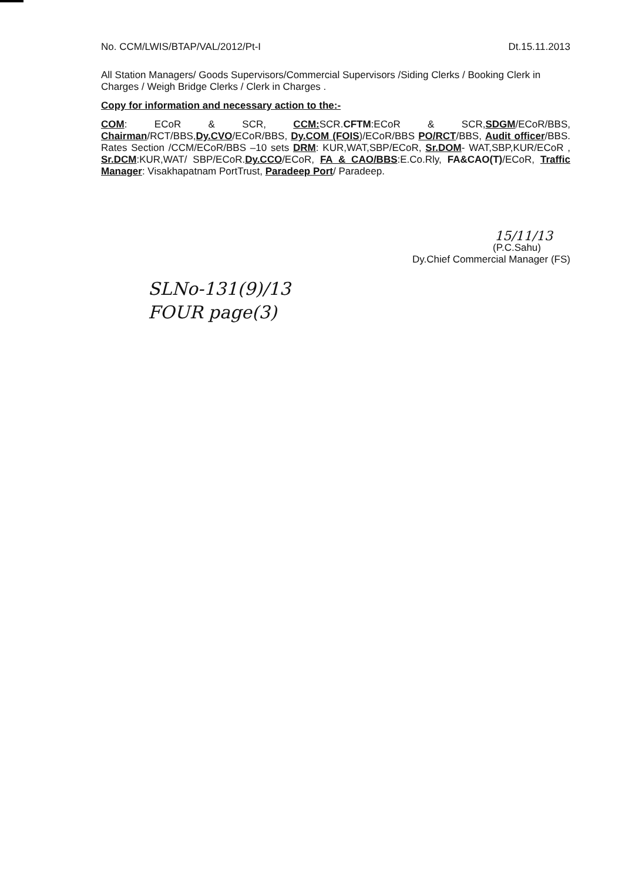No. CCM/LWIS/BTAP/VAL/2012/Pt-I Dt.15.11.2013
All Station Managers/ Goods Supervisors/Commercial Supervisors /Siding Clerks / Booking Clerk in Charges / Weigh Bridge Clerks / Clerk in Charges .
Copy for information and necessary action to the:-
COM: ECoR & SCR, CCM: SCR.CFTM:ECoR & SCR,SDGM/ECoR/BBS, Chairman/RCT/BBS,Dy.CVO/ECoR/BBS, Dy.COM (FOIS)/ECoR/BBS PO/RCT/BBS, Audit officer/BBS. Rates Section /CCM/ECoR/BBS –10 sets DRM: KUR,WAT,SBP/ECoR, Sr.DOM- WAT,SBP,KUR/ECoR , Sr.DCM:KUR,WAT/ SBP/ECoR.Dy.CCO/ECoR, FA & CAO/BBS:E.Co.Rly, FA&CAO(T)/ECoR, Traffic Manager: Visakhapatnam PortTrust, Paradeep Port/ Paradeep.
15/11/13
(P.C.Sahu)
Dy.Chief Commercial Manager (FS)
SLNo-131(9)/13
FOUR page(3)